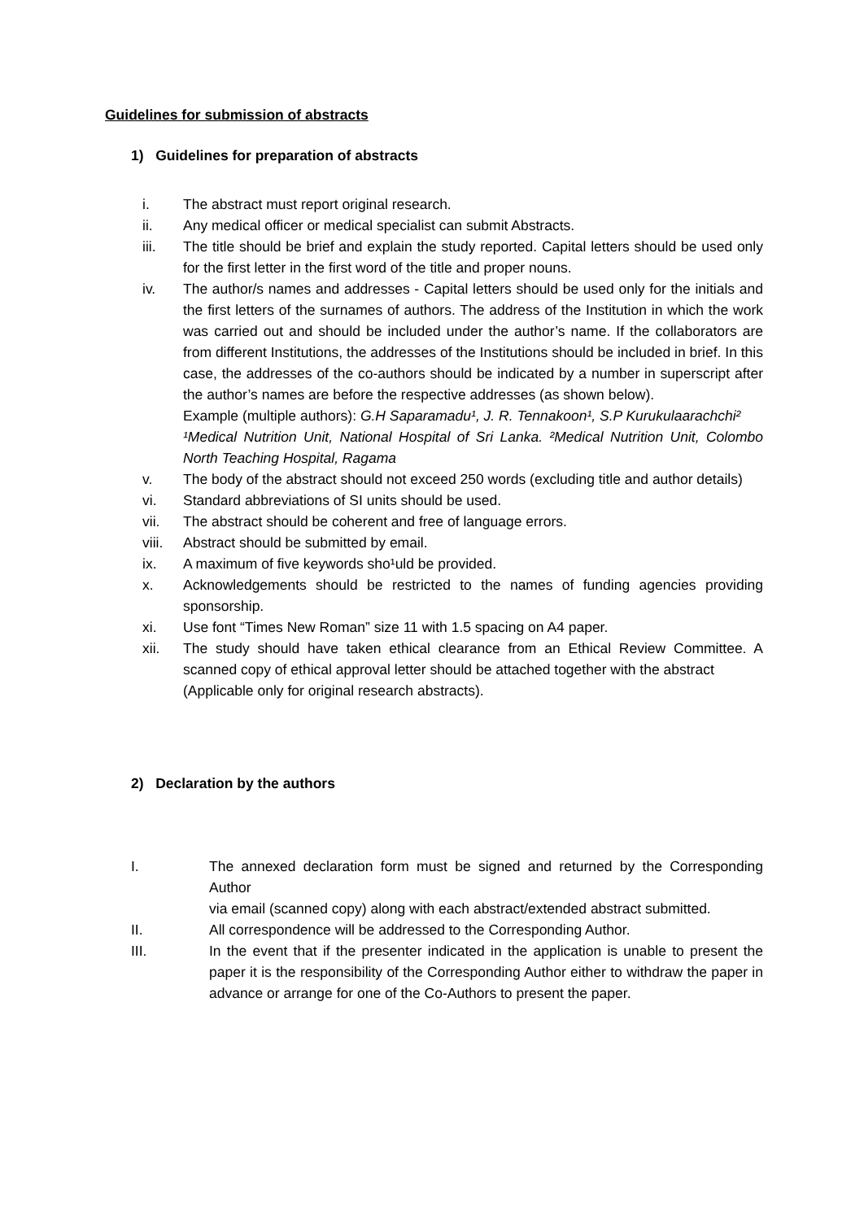Guidelines for submission of abstracts
1) Guidelines for preparation of abstracts
i. The abstract must report original research.
ii. Any medical officer or medical specialist can submit Abstracts.
iii. The title should be brief and explain the study reported. Capital letters should be used only for the first letter in the first word of the title and proper nouns.
iv. The author/s names and addresses - Capital letters should be used only for the initials and the first letters of the surnames of authors. The address of the Institution in which the work was carried out and should be included under the author’s name. If the collaborators are from different Institutions, the addresses of the Institutions should be included in brief. In this case, the addresses of the co-authors should be indicated by a number in superscript after the author’s names are before the respective addresses (as shown below).
Example (multiple authors): G.H Saparamadu¹, J. R. Tennakoon¹, S.P Kurukulaarachchi²
¹Medical Nutrition Unit, National Hospital of Sri Lanka. ²Medical Nutrition Unit, Colombo North Teaching Hospital, Ragama
v. The body of the abstract should not exceed 250 words (excluding title and author details)
vi. Standard abbreviations of SI units should be used.
vii. The abstract should be coherent and free of language errors.
viii. Abstract should be submitted by email.
ix. A maximum of five keywords sho¹uld be provided.
x. Acknowledgements should be restricted to the names of funding agencies providing sponsorship.
xi. Use font “Times New Roman” size 11 with 1.5 spacing on A4 paper.
xii. The study should have taken ethical clearance from an Ethical Review Committee. A scanned copy of ethical approval letter should be attached together with the abstract
(Applicable only for original research abstracts).
2) Declaration by the authors
I. The annexed declaration form must be signed and returned by the Corresponding Author
via email (scanned copy) along with each abstract/extended abstract submitted.
II. All correspondence will be addressed to the Corresponding Author.
III. In the event that if the presenter indicated in the application is unable to present the paper it is the responsibility of the Corresponding Author either to withdraw the paper in advance or arrange for one of the Co-Authors to present the paper.